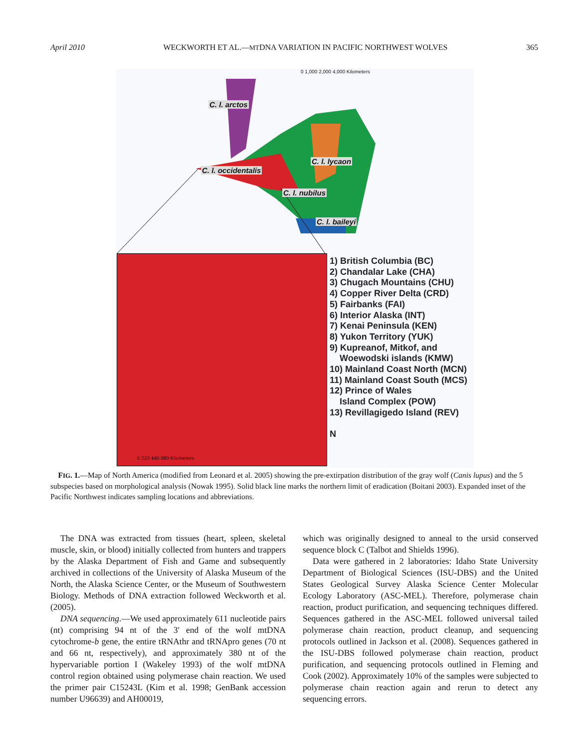April 2010 WECKWORTH ET AL.—MTDNA VARIATION IN PACIFIC NORTHWEST WOLVES 365
0 1,000 2,000 4,000 Kilometers
C. l. arctos
C. l. lycaon
C. l. occidentalis
C. l. nubilus
C. l. baileyi
0 220 440 880 Kilometers
1) British Columbia (BC)
2) Chandalar Lake (CHA)
3) Chugach Mountains (CHU)
4) Copper River Delta (CRD)
5) Fairbanks (FAI)
6) Interior Alaska (INT)
7) Kenai Peninsula (KEN)
8) Yukon Territory (YUK)
9) Kupreanof, Mitkof, and
Woewodski islands (KMW)
10) Mainland Coast North (MCN)
11) Mainland Coast South (MCS)
12) Prince of Wales
Island Complex (POW)
13) Revillagigedo Island (REV)
N
FIG. 1.—Map of North America (modified from Leonard et al. 2005) showing the pre-extirpation distribution of the gray wolf (Canis lupus) and the 5 subspecies based on morphological analysis (Nowak 1995). Solid black line marks the northern limit of eradication (Boitani 2003). Expanded inset of the Pacific Northwest indicates sampling locations and abbreviations.
The DNA was extracted from tissues (heart, spleen, skeletal muscle, skin, or blood) initially collected from hunters and trappers by the Alaska Department of Fish and Game and subsequently archived in collections of the University of Alaska Museum of the North, the Alaska Science Center, or the Museum of Southwestern Biology. Methods of DNA extraction followed Weckworth et al. (2005).
DNA sequencing.—We used approximately 611 nucleotide pairs (nt) comprising 94 nt of the 3′ end of the wolf mtDNA cytochrome-b gene, the entire tRNAthr and tRNApro genes (70 nt and 66 nt, respectively), and approximately 380 nt of the hypervariable portion I (Wakeley 1993) of the wolf mtDNA control region obtained using polymerase chain reaction. We used the primer pair C15243L (Kim et al. 1998; GenBank accession number U96639) and AH00019,
which was originally designed to anneal to the ursid conserved sequence block C (Talbot and Shields 1996).
Data were gathered in 2 laboratories: Idaho State University Department of Biological Sciences (ISU-DBS) and the United States Geological Survey Alaska Science Center Molecular Ecology Laboratory (ASC-MEL). Therefore, polymerase chain reaction, product purification, and sequencing techniques differed. Sequences gathered in the ASC-MEL followed universal tailed polymerase chain reaction, product cleanup, and sequencing protocols outlined in Jackson et al. (2008). Sequences gathered in the ISU-DBS followed polymerase chain reaction, product purification, and sequencing protocols outlined in Fleming and Cook (2002). Approximately 10% of the samples were subjected to polymerase chain reaction again and rerun to detect any sequencing errors.